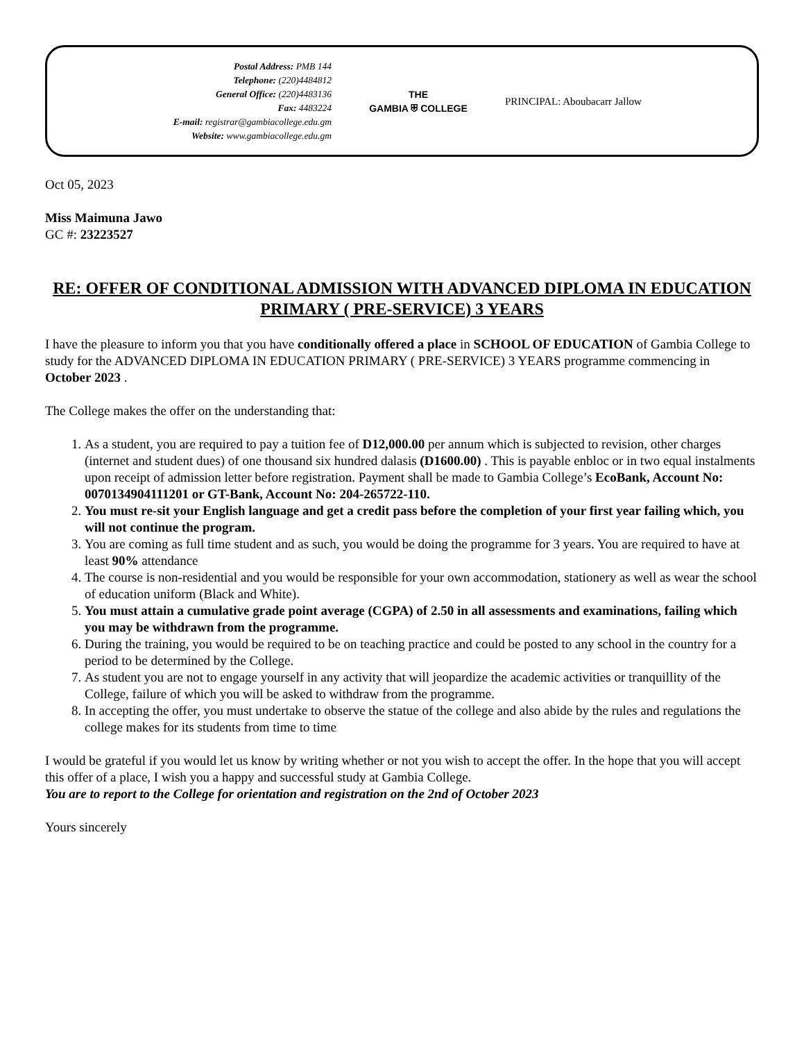Postal Address: PMB 144
Telephone: (220)4484812
General Office: (220)4483136
Fax: 4483224
E-mail: registrar@gambiacollege.edu.gm
Website: www.gambiacollege.edu.gm
THE
GAMBIA ⛨ COLLEGE
PRINCIPAL: Aboubacarr Jallow
Oct 05, 2023
Miss Maimuna Jawo
GC #: 23223527
RE: OFFER OF CONDITIONAL ADMISSION WITH ADVANCED DIPLOMA IN EDUCATION PRIMARY ( PRE-SERVICE) 3 YEARS
I have the pleasure to inform you that you have conditionally offered a place in SCHOOL OF EDUCATION of Gambia College to study for the ADVANCED DIPLOMA IN EDUCATION PRIMARY ( PRE-SERVICE) 3 YEARS programme commencing in October 2023 .
The College makes the offer on the understanding that:
1. As a student, you are required to pay a tuition fee of D12,000.00 per annum which is subjected to revision, other charges (internet and student dues) of one thousand six hundred dalasis (D1600.00) . This is payable enbloc or in two equal instalments upon receipt of admission letter before registration. Payment shall be made to Gambia College’s EcoBank, Account No: 0070134904111201 or GT-Bank, Account No: 204-265722-110.
2. You must re-sit your English language and get a credit pass before the completion of your first year failing which, you will not continue the program.
3. You are coming as full time student and as such, you would be doing the programme for 3 years. You are required to have at least 90% attendance
4. The course is non-residential and you would be responsible for your own accommodation, stationery as well as wear the school of education uniform (Black and White).
5. You must attain a cumulative grade point average (CGPA) of 2.50 in all assessments and examinations, failing which you may be withdrawn from the programme.
6. During the training, you would be required to be on teaching practice and could be posted to any school in the country for a period to be determined by the College.
7. As student you are not to engage yourself in any activity that will jeopardize the academic activities or tranquillity of the College, failure of which you will be asked to withdraw from the programme.
8. In accepting the offer, you must undertake to observe the statue of the college and also abide by the rules and regulations the college makes for its students from time to time
I would be grateful if you would let us know by writing whether or not you wish to accept the offer. In the hope that you will accept this offer of a place, I wish you a happy and successful study at Gambia College.
You are to report to the College for orientation and registration on the 2nd of October 2023
Yours sincerely